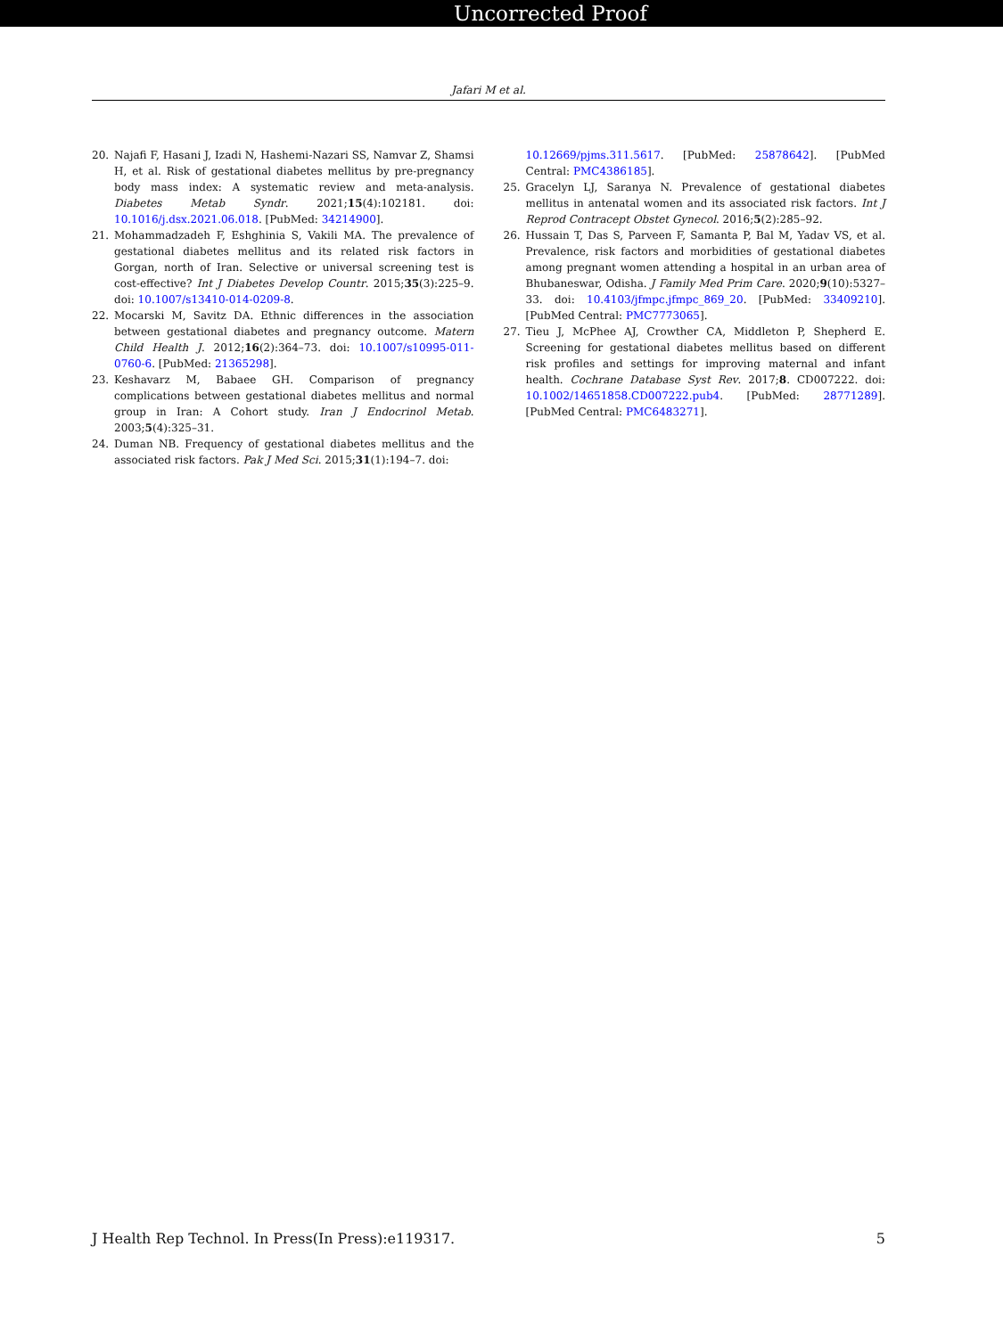Uncorrected Proof
Jafari M et al.
20. Najafi F, Hasani J, Izadi N, Hashemi-Nazari SS, Namvar Z, Shamsi H, et al. Risk of gestational diabetes mellitus by pre-pregnancy body mass index: A systematic review and meta-analysis. Diabetes Metab Syndr. 2021;15(4):102181. doi: 10.1016/j.dsx.2021.06.018. [PubMed: 34214900].
21. Mohammadzadeh F, Eshghinia S, Vakili MA. The prevalence of gestational diabetes mellitus and its related risk factors in Gorgan, north of Iran. Selective or universal screening test is cost-effective? Int J Diabetes Develop Countr. 2015;35(3):225–9. doi: 10.1007/s13410-014-0209-8.
22. Mocarski M, Savitz DA. Ethnic differences in the association between gestational diabetes and pregnancy outcome. Matern Child Health J. 2012;16(2):364–73. doi: 10.1007/s10995-011-0760-6. [PubMed: 21365298].
23. Keshavarz M, Babaee GH. Comparison of pregnancy complications between gestational diabetes mellitus and normal group in Iran: A Cohort study. Iran J Endocrinol Metab. 2003;5(4):325–31.
24. Duman NB. Frequency of gestational diabetes mellitus and the associated risk factors. Pak J Med Sci. 2015;31(1):194–7. doi:
10.12669/pjms.311.5617. [PubMed: 25878642]. [PubMed Central: PMC4386185].
25. Gracelyn LJ, Saranya N. Prevalence of gestational diabetes mellitus in antenatal women and its associated risk factors. Int J Reprod Contracept Obstet Gynecol. 2016;5(2):285–92.
26. Hussain T, Das S, Parveen F, Samanta P, Bal M, Yadav VS, et al. Prevalence, risk factors and morbidities of gestational diabetes among pregnant women attending a hospital in an urban area of Bhubaneswar, Odisha. J Family Med Prim Care. 2020;9(10):5327–33. doi: 10.4103/jfmpc.jfmpc_869_20. [PubMed: 33409210]. [PubMed Central: PMC7773065].
27. Tieu J, McPhee AJ, Crowther CA, Middleton P, Shepherd E. Screening for gestational diabetes mellitus based on different risk profiles and settings for improving maternal and infant health. Cochrane Database Syst Rev. 2017;8. CD007222. doi: 10.1002/14651858.CD007222.pub4. [PubMed: 28771289]. [PubMed Central: PMC6483271].
J Health Rep Technol. In Press(In Press):e119317. 5